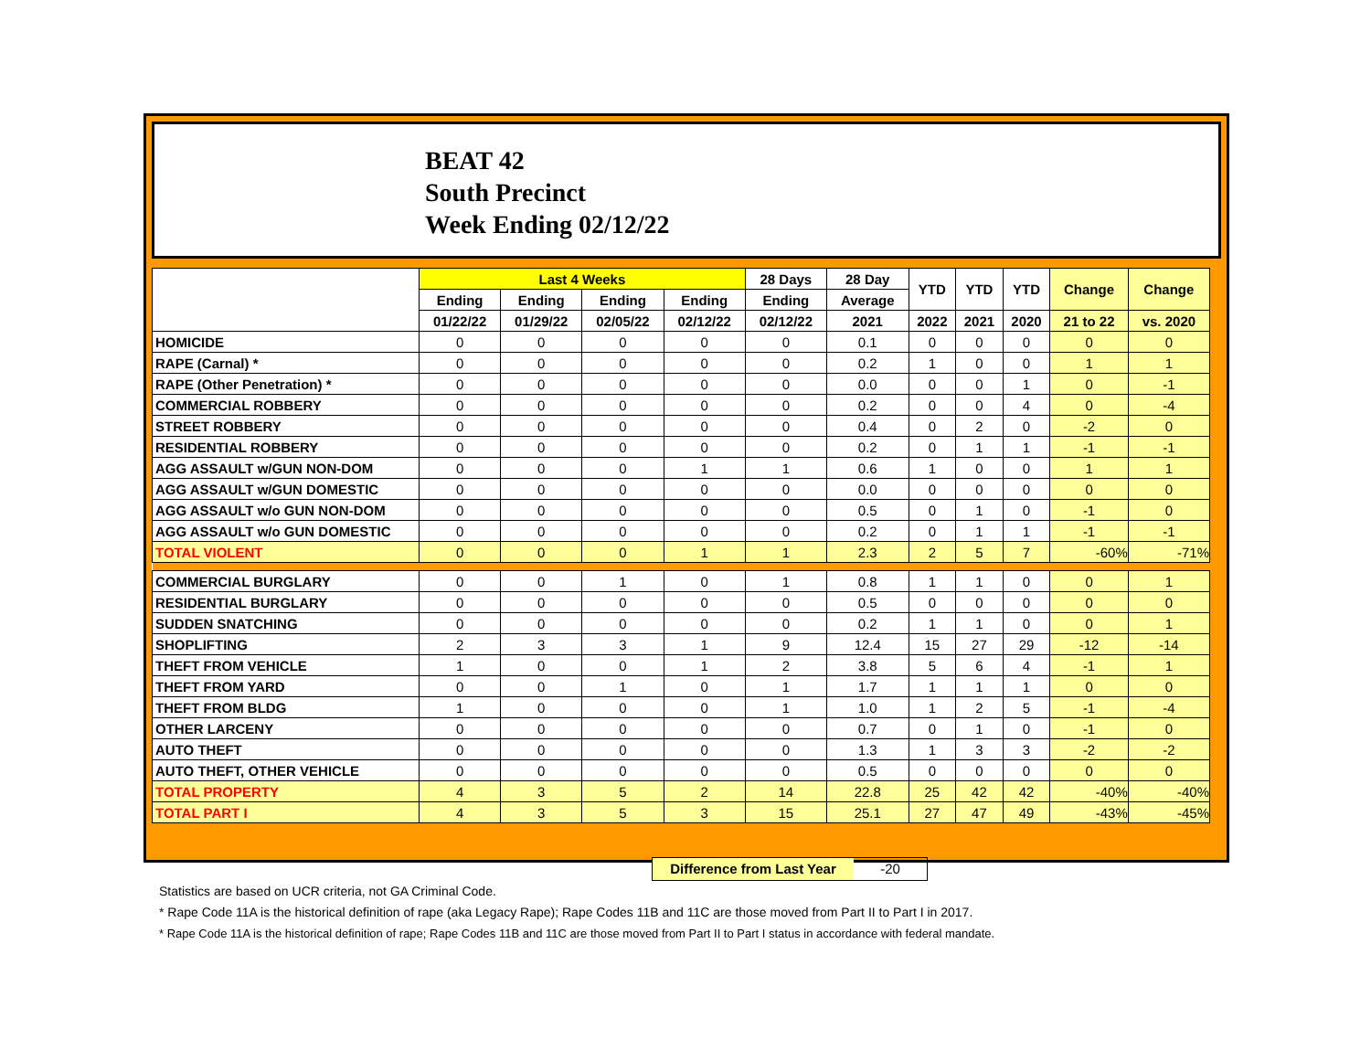BEAT 42
South Precinct
Week Ending 02/12/22
| | Last 4 Weeks | | | | 28 Days | 28 Day | YTD | YTD | YTD | Change | Change |
| --- | --- | --- | --- | --- | --- | --- | --- | --- | --- | --- | --- |
| | Ending | Ending | Ending | Ending | Ending | Average | | | | | |
| | 01/22/22 | 01/29/22 | 02/05/22 | 02/12/22 | 02/12/22 | 2021 | 2022 | 2021 | 2020 | 21 to 22 | vs. 2020 |
| HOMICIDE | 0 | 0 | 0 | 0 | 0 | 0.1 | 0 | 0 | 0 | 0 | 0 |
| RAPE (Carnal) * | 0 | 0 | 0 | 0 | 0 | 0.2 | 1 | 0 | 0 | 1 | 1 |
| RAPE (Other Penetration) * | 0 | 0 | 0 | 0 | 0 | 0.0 | 0 | 0 | 1 | 0 | -1 |
| COMMERCIAL ROBBERY | 0 | 0 | 0 | 0 | 0 | 0.2 | 0 | 0 | 4 | 0 | -4 |
| STREET ROBBERY | 0 | 0 | 0 | 0 | 0 | 0.4 | 0 | 2 | 0 | -2 | 0 |
| RESIDENTIAL ROBBERY | 0 | 0 | 0 | 0 | 0 | 0.2 | 0 | 1 | 1 | -1 | -1 |
| AGG ASSAULT w/GUN NON-DOM | 0 | 0 | 0 | 1 | 1 | 0.6 | 1 | 0 | 0 | 1 | 1 |
| AGG ASSAULT w/GUN DOMESTIC | 0 | 0 | 0 | 0 | 0 | 0.0 | 0 | 0 | 0 | 0 | 0 |
| AGG ASSAULT w/o GUN NON-DOM | 0 | 0 | 0 | 0 | 0 | 0.5 | 0 | 1 | 0 | -1 | 0 |
| AGG ASSAULT w/o GUN DOMESTIC | 0 | 0 | 0 | 0 | 0 | 0.2 | 0 | 1 | 1 | -1 | -1 |
| TOTAL VIOLENT | 0 | 0 | 0 | 1 | 1 | 2.3 | 2 | 5 | 7 | -60% | -71% |
| COMMERCIAL BURGLARY | 0 | 0 | 1 | 0 | 1 | 0.8 | 1 | 1 | 0 | 0 | 1 |
| RESIDENTIAL BURGLARY | 0 | 0 | 0 | 0 | 0 | 0.5 | 0 | 0 | 0 | 0 | 0 |
| SUDDEN SNATCHING | 0 | 0 | 0 | 0 | 0 | 0.2 | 1 | 1 | 0 | 0 | 1 |
| SHOPLIFTING | 2 | 3 | 3 | 1 | 9 | 12.4 | 15 | 27 | 29 | -12 | -14 |
| THEFT FROM VEHICLE | 1 | 0 | 0 | 1 | 2 | 3.8 | 5 | 6 | 4 | -1 | 1 |
| THEFT FROM YARD | 0 | 0 | 1 | 0 | 1 | 1.7 | 1 | 1 | 1 | 0 | 0 |
| THEFT FROM BLDG | 1 | 0 | 0 | 0 | 1 | 1.0 | 1 | 2 | 5 | -1 | -4 |
| OTHER LARCENY | 0 | 0 | 0 | 0 | 0 | 0.7 | 0 | 1 | 0 | -1 | 0 |
| AUTO THEFT | 0 | 0 | 0 | 0 | 0 | 1.3 | 1 | 3 | 3 | -2 | -2 |
| AUTO THEFT, OTHER VEHICLE | 0 | 0 | 0 | 0 | 0 | 0.5 | 0 | 0 | 0 | 0 | 0 |
| TOTAL PROPERTY | 4 | 3 | 5 | 2 | 14 | 22.8 | 25 | 42 | 42 | -40% | -40% |
| TOTAL PART I | 4 | 3 | 5 | 3 | 15 | 25.1 | 27 | 47 | 49 | -43% | -45% |
Difference from Last Year -20
Statistics are based on UCR criteria, not GA Criminal Code.
* Rape Code 11A is the historical definition of rape (aka Legacy Rape); Rape Codes 11B and 11C are those moved from Part II to Part I in 2017.
* Rape Code 11A is the historical definition of rape; Rape Codes 11B and 11C are those moved from Part II to Part I status in accordance with federal mandate.